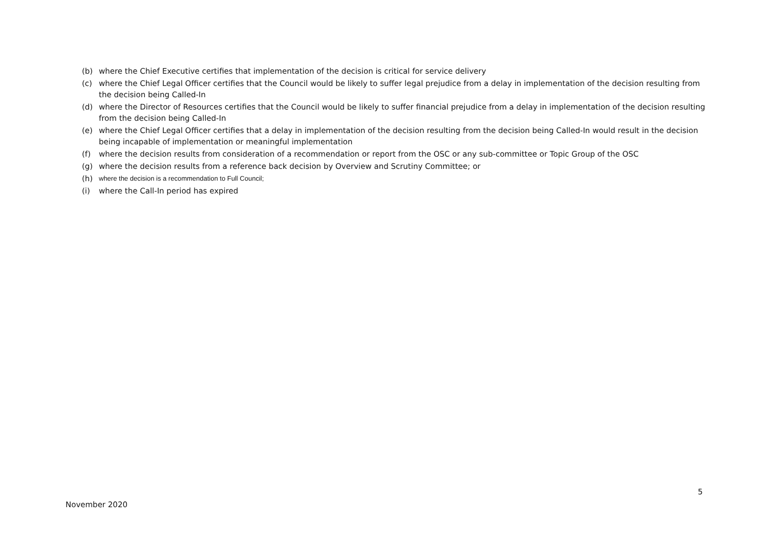(b) where the Chief Executive certifies that implementation of the decision is critical for service delivery
(c) where the Chief Legal Officer certifies that the Council would be likely to suffer legal prejudice from a delay in implementation of the decision resulting from the decision being Called-In
(d) where the Director of Resources certifies that the Council would be likely to suffer financial prejudice from a delay in implementation of the decision resulting from the decision being Called-In
(e) where the Chief Legal Officer certifies that a delay in implementation of the decision resulting from the decision being Called-In would result in the decision being incapable of implementation or meaningful implementation
(f) where the decision results from consideration of a recommendation or report from the OSC or any sub-committee or Topic Group of the OSC
(g) where the decision results from a reference back decision by Overview and Scrutiny Committee; or
(h) where the decision is a recommendation to Full Council;
(i) where the Call-In period has expired
5
November 2020